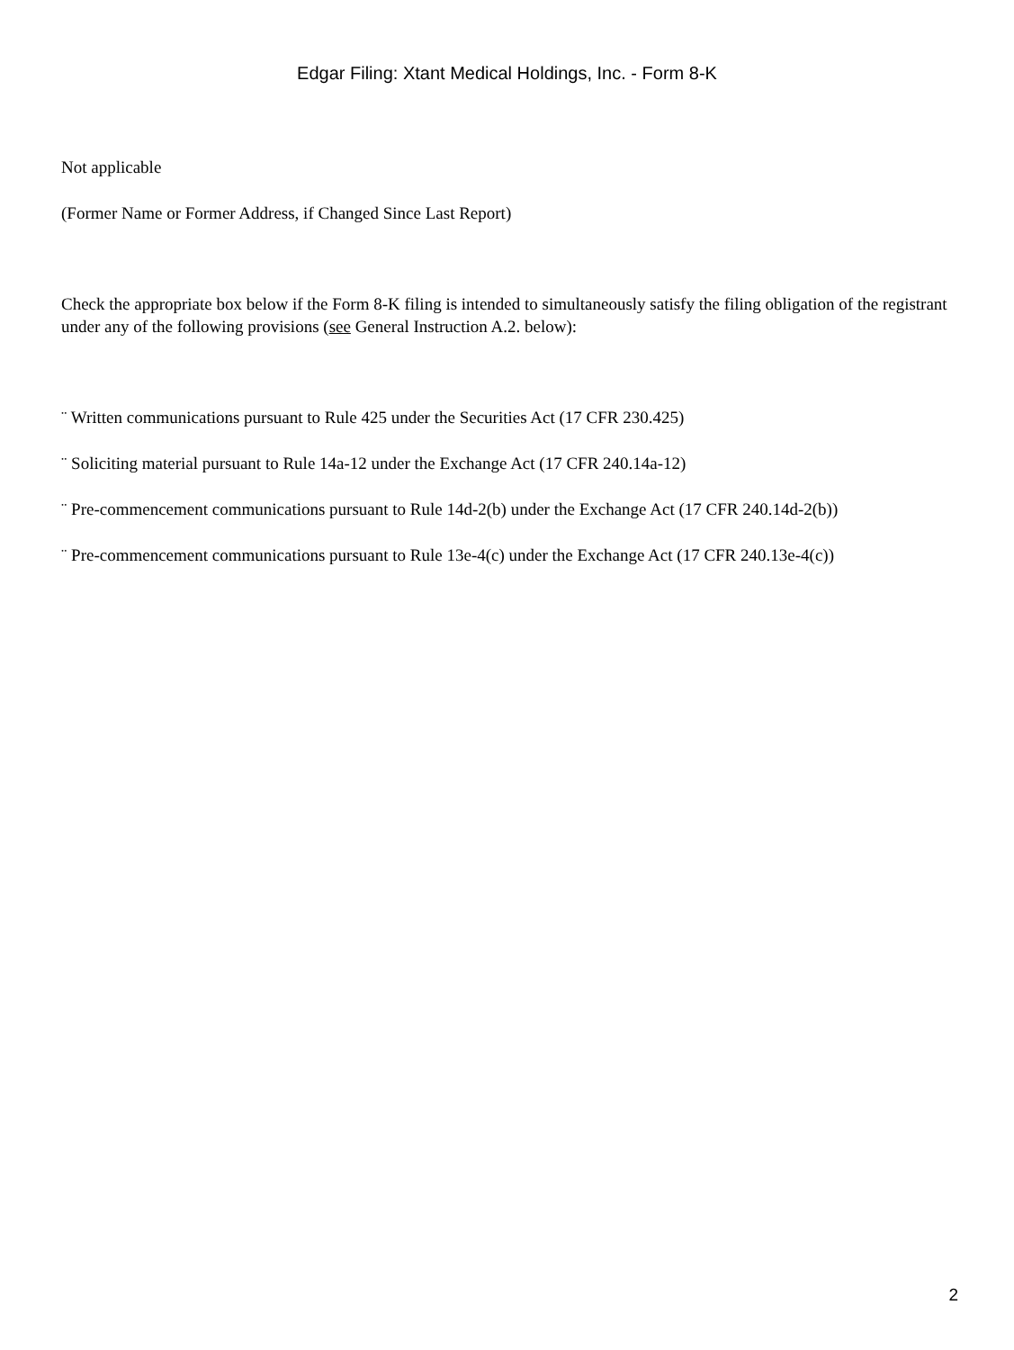Edgar Filing: Xtant Medical Holdings, Inc. - Form 8-K
Not applicable
(Former Name or Former Address, if Changed Since Last Report)
Check the appropriate box below if the Form 8-K filing is intended to simultaneously satisfy the filing obligation of the registrant under any of the following provisions (see General Instruction A.2. below):
¨ Written communications pursuant to Rule 425 under the Securities Act (17 CFR 230.425)
¨ Soliciting material pursuant to Rule 14a-12 under the Exchange Act (17 CFR 240.14a-12)
¨ Pre-commencement communications pursuant to Rule 14d-2(b) under the Exchange Act (17 CFR 240.14d-2(b))
¨ Pre-commencement communications pursuant to Rule 13e-4(c) under the Exchange Act (17 CFR 240.13e-4(c))
2